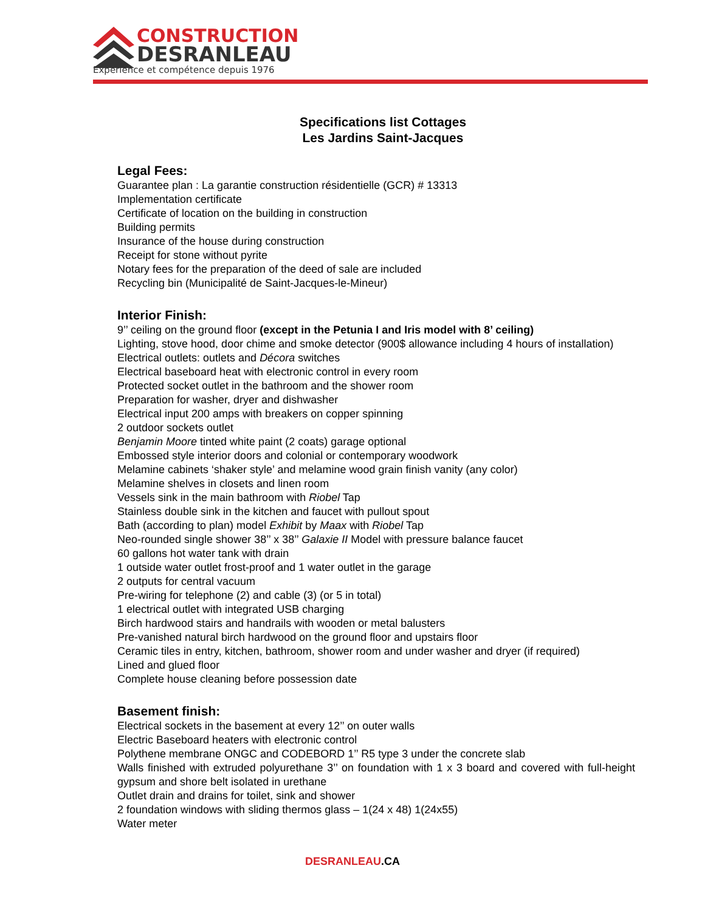CONSTRUCTION
DESRANLEAU
Expérience et compétence depuis 1976
Specifications list Cottages
Les Jardins Saint-Jacques
Legal Fees:
Guarantee plan : La garantie construction résidentielle (GCR) # 13313
Implementation certificate
Certificate of location on the building in construction
Building permits
Insurance of the house during construction
Receipt for stone without pyrite
Notary fees for the preparation of the deed of sale are included
Recycling bin (Municipalité de Saint-Jacques-le-Mineur)
Interior Finish:
9’’ ceiling on the ground floor (except in the Petunia I and Iris model with 8’ ceiling)
Lighting, stove hood, door chime and smoke detector (900$ allowance including 4 hours of installation)
Electrical outlets: outlets and Décora switches
Electrical baseboard heat with electronic control in every room
Protected socket outlet in the bathroom and the shower room
Preparation for washer, dryer and dishwasher
Electrical input 200 amps with breakers on copper spinning
2 outdoor sockets outlet
Benjamin Moore tinted white paint (2 coats) garage optional
Embossed style interior doors and colonial or contemporary woodwork
Melamine cabinets ‘shaker style’ and melamine wood grain finish vanity (any color)
Melamine shelves in closets and linen room
Vessels sink in the main bathroom with Riobel Tap
Stainless double sink in the kitchen and faucet with pullout spout
Bath (according to plan) model Exhibit by Maax with Riobel Tap
Neo-rounded single shower 38’’ x 38’’ Galaxie II Model with pressure balance faucet
60 gallons hot water tank with drain
1 outside water outlet frost-proof and 1 water outlet in the garage
2 outputs for central vacuum
Pre-wiring for telephone (2) and cable (3) (or 5 in total)
1 electrical outlet with integrated USB charging
Birch hardwood stairs and handrails with wooden or metal balusters
Pre-vanished natural birch hardwood on the ground floor and upstairs floor
Ceramic tiles in entry, kitchen, bathroom, shower room and under washer and dryer (if required)
Lined and glued floor
Complete house cleaning before possession date
Basement finish:
Electrical sockets in the basement at every 12’’ on outer walls
Electric Baseboard heaters with electronic control
Polythene membrane ONGC and CODEBORD 1’’ R5 type 3 under the concrete slab
Walls finished with extruded polyurethane 3’’ on foundation with 1 x 3 board and covered with full-height gypsum and shore belt isolated in urethane
Outlet drain and drains for toilet, sink and shower
2 foundation windows with sliding thermos glass – 1(24 x 48) 1(24x55)
Water meter
DESRANLEAU.CA